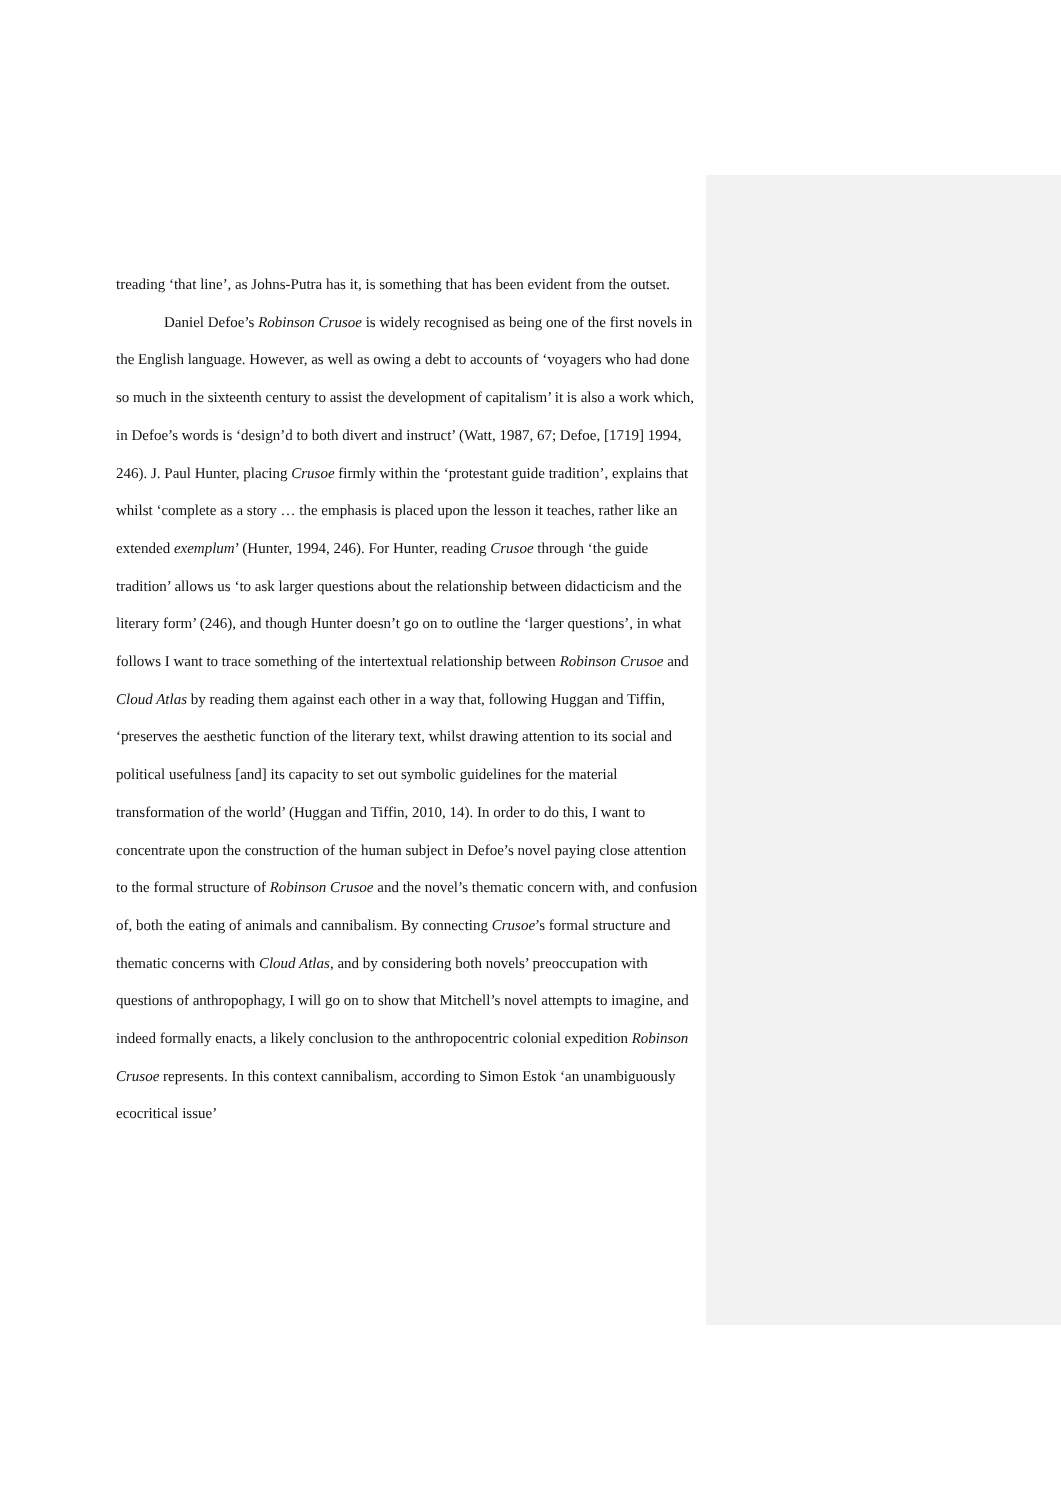treading ‘that line’, as Johns-Putra has it, is something that has been evident from the outset.
Daniel Defoe’s Robinson Crusoe is widely recognised as being one of the first novels in the English language. However, as well as owing a debt to accounts of ‘voyagers who had done so much in the sixteenth century to assist the development of capitalism’ it is also a work which, in Defoe’s words is ‘design’d to both divert and instruct’ (Watt, 1987, 67; Defoe, [1719] 1994, 246). J. Paul Hunter, placing Crusoe firmly within the ‘protestant guide tradition’, explains that whilst ‘complete as a story … the emphasis is placed upon the lesson it teaches, rather like an extended exemplum’ (Hunter, 1994, 246). For Hunter, reading Crusoe through ‘the guide tradition’ allows us ‘to ask larger questions about the relationship between didacticism and the literary form’ (246), and though Hunter doesn’t go on to outline the ‘larger questions’, in what follows I want to trace something of the intertextual relationship between Robinson Crusoe and Cloud Atlas by reading them against each other in a way that, following Huggan and Tiffin, ‘preserves the aesthetic function of the literary text, whilst drawing attention to its social and political usefulness [and] its capacity to set out symbolic guidelines for the material transformation of the world’ (Huggan and Tiffin, 2010, 14). In order to do this, I want to concentrate upon the construction of the human subject in Defoe’s novel paying close attention to the formal structure of Robinson Crusoe and the novel’s thematic concern with, and confusion of, both the eating of animals and cannibalism. By connecting Crusoe’s formal structure and thematic concerns with Cloud Atlas, and by considering both novels’ preoccupation with questions of anthropophagy, I will go on to show that Mitchell’s novel attempts to imagine, and indeed formally enacts, a likely conclusion to the anthropocentric colonial expedition Robinson Crusoe represents. In this context cannibalism, according to Simon Estok ‘an unambiguously ecocritical issue’